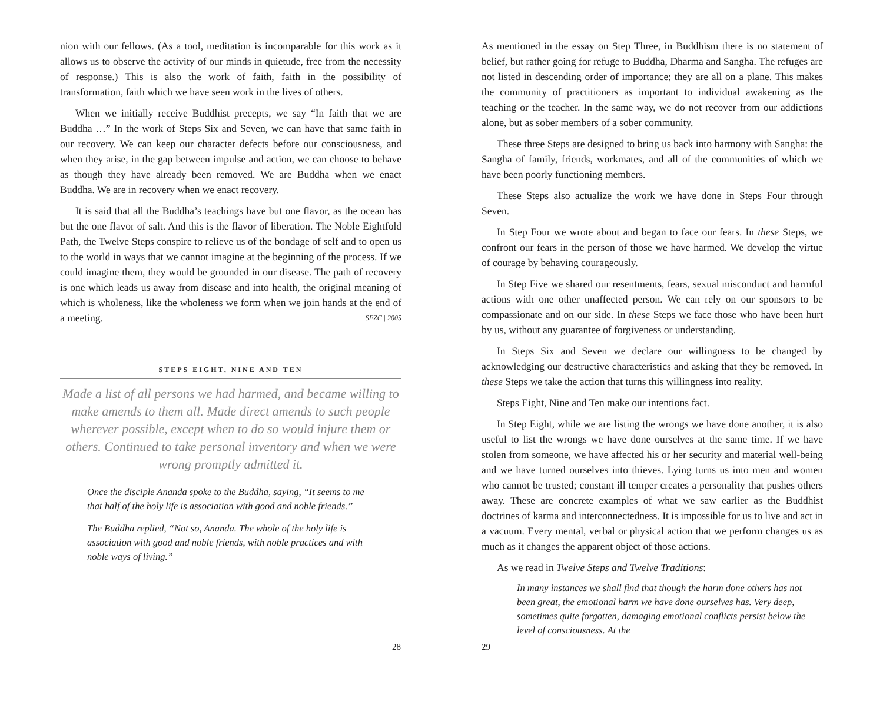nion with our fellows. (As a tool, meditation is incomparable for this work as it allows us to observe the activity of our minds in quietude, free from the necessity of response.) This is also the work of faith, faith in the possibility of transformation, faith which we have seen work in the lives of others.
When we initially receive Buddhist precepts, we say “In faith that we are Buddha …” In the work of Steps Six and Seven, we can have that same faith in our recovery. We can keep our character defects before our consciousness, and when they arise, in the gap between impulse and action, we can choose to behave as though they have already been removed. We are Buddha when we enact Buddha. We are in recovery when we enact recovery.
It is said that all the Buddha’s teachings have but one flavor, as the ocean has but the one flavor of salt. And this is the flavor of liberation. The Noble Eightfold Path, the Twelve Steps conspire to relieve us of the bondage of self and to open us to the world in ways that we cannot imagine at the beginning of the process. If we could imagine them, they would be grounded in our disease. The path of recovery is one which leads us away from disease and into health, the original meaning of which is wholeness, like the wholeness we form when we join hands at the end of a meeting. SFZC | 2005
STEPS EIGHT, NINE AND TEN
Made a list of all persons we had harmed, and became willing to make amends to them all. Made direct amends to such people wherever possible, except when to do so would injure them or others. Continued to take personal inventory and when we were wrong promptly admitted it.
Once the disciple Ananda spoke to the Buddha, saying, “It seems to me that half of the holy life is association with good and noble friends.”
The Buddha replied, “Not so, Ananda. The whole of the holy life is association with good and noble friends, with noble practices and with noble ways of living.”
28
As mentioned in the essay on Step Three, in Buddhism there is no statement of belief, but rather going for refuge to Buddha, Dharma and Sangha. The refuges are not listed in descending order of importance; they are all on a plane. This makes the community of practitioners as important to individual awakening as the teaching or the teacher. In the same way, we do not recover from our addictions alone, but as sober members of a sober community.
These three Steps are designed to bring us back into harmony with Sangha: the Sangha of family, friends, workmates, and all of the communities of which we have been poorly functioning members.
These Steps also actualize the work we have done in Steps Four through Seven.
In Step Four we wrote about and began to face our fears. In these Steps, we confront our fears in the person of those we have harmed. We develop the virtue of courage by behaving courageously.
In Step Five we shared our resentments, fears, sexual misconduct and harmful actions with one other unaffected person. We can rely on our sponsors to be compassionate and on our side. In these Steps we face those who have been hurt by us, without any guarantee of forgiveness or understanding.
In Steps Six and Seven we declare our willingness to be changed by acknowledging our destructive characteristics and asking that they be removed. In these Steps we take the action that turns this willingness into reality.
Steps Eight, Nine and Ten make our intentions fact.
In Step Eight, while we are listing the wrongs we have done another, it is also useful to list the wrongs we have done ourselves at the same time. If we have stolen from someone, we have affected his or her security and material well-being and we have turned ourselves into thieves. Lying turns us into men and women who cannot be trusted; constant ill temper creates a personality that pushes others away. These are concrete examples of what we saw earlier as the Buddhist doctrines of karma and interconnectedness. It is impossible for us to live and act in a vacuum. Every mental, verbal or physical action that we perform changes us as much as it changes the apparent object of those actions.
As we read in Twelve Steps and Twelve Traditions:
In many instances we shall find that though the harm done others has not been great, the emotional harm we have done ourselves has. Very deep, sometimes quite forgotten, damaging emotional conflicts persist below the level of consciousness. At the
29